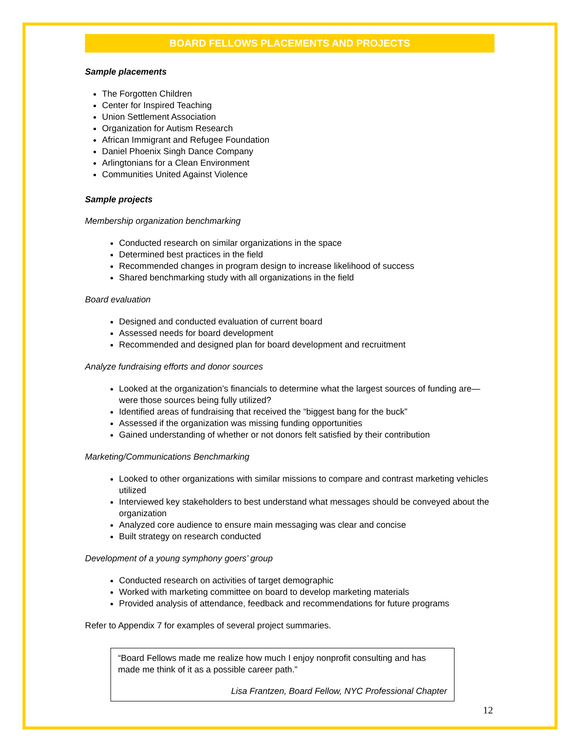BOARD FELLOWS PLACEMENTS AND PROJECTS
Sample placements
The Forgotten Children
Center for Inspired Teaching
Union Settlement Association
Organization for Autism Research
African Immigrant and Refugee Foundation
Daniel Phoenix Singh Dance Company
Arlingtonians for a Clean Environment
Communities United Against Violence
Sample projects
Membership organization benchmarking
Conducted research on similar organizations in the space
Determined best practices in the field
Recommended changes in program design to increase likelihood of success
Shared benchmarking study with all organizations in the field
Board evaluation
Designed and conducted evaluation of current board
Assessed needs for board development
Recommended and designed plan for board development and recruitment
Analyze fundraising efforts and donor sources
Looked at the organization’s financials to determine what the largest sources of funding are—were those sources being fully utilized?
Identified areas of fundraising that received the “biggest bang for the buck”
Assessed if the organization was missing funding opportunities
Gained understanding of whether or not donors felt satisfied by their contribution
Marketing/Communications Benchmarking
Looked to other organizations with similar missions to compare and contrast marketing vehicles utilized
Interviewed key stakeholders to best understand what messages should be conveyed about the organization
Analyzed core audience to ensure main messaging was clear and concise
Built strategy on research conducted
Development of a young symphony goers’ group
Conducted research on activities of target demographic
Worked with marketing committee on board to develop marketing materials
Provided analysis of attendance, feedback and recommendations for future programs
Refer to Appendix 7 for examples of several project summaries.
“Board Fellows made me realize how much I enjoy nonprofit consulting and has made me think of it as a possible career path.”
Lisa Frantzen, Board Fellow, NYC Professional Chapter
12